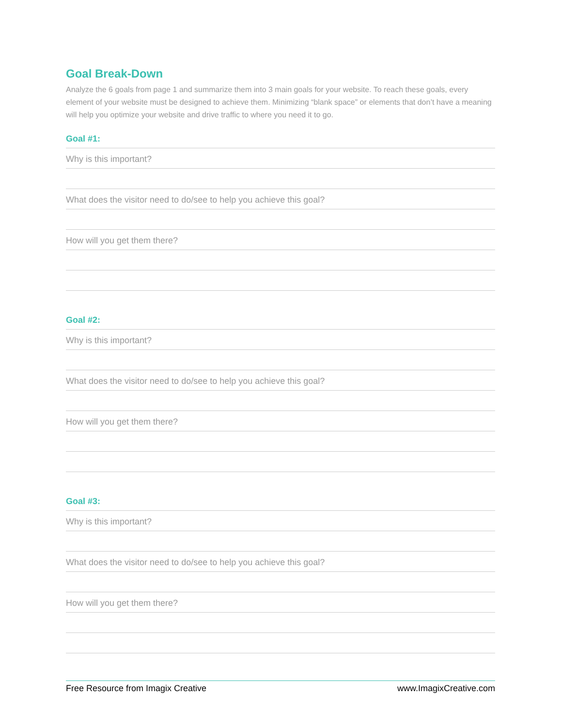Goal Break-Down
Analyze the 6 goals from page 1 and summarize them into 3 main goals for your website. To reach these goals, every element of your website must be designed to achieve them. Minimizing “blank space” or elements that don’t have a meaning will help you optimize your website and drive traffic to where you need it to go.
Goal #1:
Why is this important?
What does the visitor need to do/see to help you achieve this goal?
How will you get them there?
Goal #2:
Why is this important?
What does the visitor need to do/see to help you achieve this goal?
How will you get them there?
Goal #3:
Why is this important?
What does the visitor need to do/see to help you achieve this goal?
How will you get them there?
Free Resource from Imagix Creative www.ImagixCreative.com